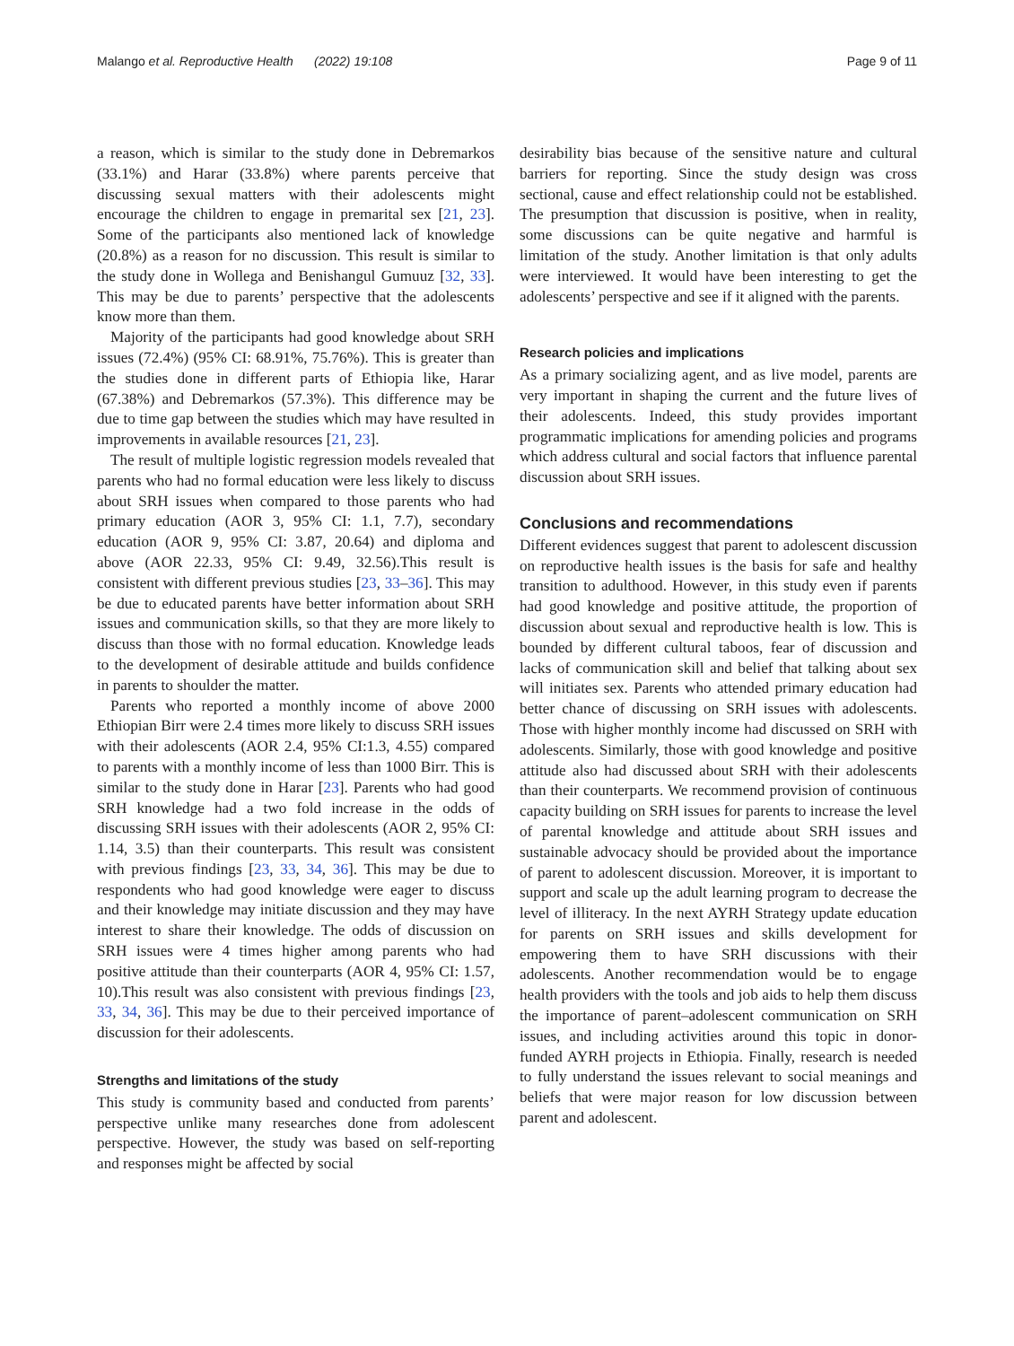Malango et al. Reproductive Health (2022) 19:108 Page 9 of 11
a reason, which is similar to the study done in Debremarkos (33.1%) and Harar (33.8%) where parents perceive that discussing sexual matters with their adolescents might encourage the children to engage in premarital sex [21, 23]. Some of the participants also mentioned lack of knowledge (20.8%) as a reason for no discussion. This result is similar to the study done in Wollega and Benishangul Gumuuz [32, 33]. This may be due to parents’ perspective that the adolescents know more than them.
Majority of the participants had good knowledge about SRH issues (72.4%) (95% CI: 68.91%, 75.76%). This is greater than the studies done in different parts of Ethiopia like, Harar (67.38%) and Debremarkos (57.3%). This difference may be due to time gap between the studies which may have resulted in improvements in available resources [21, 23].
The result of multiple logistic regression models revealed that parents who had no formal education were less likely to discuss about SRH issues when compared to those parents who had primary education (AOR 3, 95% CI: 1.1, 7.7), secondary education (AOR 9, 95% CI: 3.87, 20.64) and diploma and above (AOR 22.33, 95% CI: 9.49, 32.56).This result is consistent with different previous studies [23, 33–36]. This may be due to educated parents have better information about SRH issues and communication skills, so that they are more likely to discuss than those with no formal education. Knowledge leads to the development of desirable attitude and builds confidence in parents to shoulder the matter.
Parents who reported a monthly income of above 2000 Ethiopian Birr were 2.4 times more likely to discuss SRH issues with their adolescents (AOR 2.4, 95% CI:1.3, 4.55) compared to parents with a monthly income of less than 1000 Birr. This is similar to the study done in Harar [23]. Parents who had good SRH knowledge had a two fold increase in the odds of discussing SRH issues with their adolescents (AOR 2, 95% CI: 1.14, 3.5) than their counterparts. This result was consistent with previous findings [23, 33, 34, 36]. This may be due to respondents who had good knowledge were eager to discuss and their knowledge may initiate discussion and they may have interest to share their knowledge. The odds of discussion on SRH issues were 4 times higher among parents who had positive attitude than their counterparts (AOR 4, 95% CI: 1.57, 10).This result was also consistent with previous findings [23, 33, 34, 36]. This may be due to their perceived importance of discussion for their adolescents.
Strengths and limitations of the study
This study is community based and conducted from parents’ perspective unlike many researches done from adolescent perspective. However, the study was based on self-reporting and responses might be affected by social
desirability bias because of the sensitive nature and cultural barriers for reporting. Since the study design was cross sectional, cause and effect relationship could not be established. The presumption that discussion is positive, when in reality, some discussions can be quite negative and harmful is limitation of the study. Another limitation is that only adults were interviewed. It would have been interesting to get the adolescents’ perspective and see if it aligned with the parents.
Research policies and implications
As a primary socializing agent, and as live model, parents are very important in shaping the current and the future lives of their adolescents. Indeed, this study provides important programmatic implications for amending policies and programs which address cultural and social factors that influence parental discussion about SRH issues.
Conclusions and recommendations
Different evidences suggest that parent to adolescent discussion on reproductive health issues is the basis for safe and healthy transition to adulthood. However, in this study even if parents had good knowledge and positive attitude, the proportion of discussion about sexual and reproductive health is low. This is bounded by different cultural taboos, fear of discussion and lacks of communication skill and belief that talking about sex will initiates sex. Parents who attended primary education had better chance of discussing on SRH issues with adolescents. Those with higher monthly income had discussed on SRH with adolescents. Similarly, those with good knowledge and positive attitude also had discussed about SRH with their adolescents than their counterparts. We recommend provision of continuous capacity building on SRH issues for parents to increase the level of parental knowledge and attitude about SRH issues and sustainable advocacy should be provided about the importance of parent to adolescent discussion. Moreover, it is important to support and scale up the adult learning program to decrease the level of illiteracy. In the next AYRH Strategy update education for parents on SRH issues and skills development for empowering them to have SRH discussions with their adolescents. Another recommendation would be to engage health providers with the tools and job aids to help them discuss the importance of parent–adolescent communication on SRH issues, and including activities around this topic in donor-funded AYRH projects in Ethiopia. Finally, research is needed to fully understand the issues relevant to social meanings and beliefs that were major reason for low discussion between parent and adolescent.